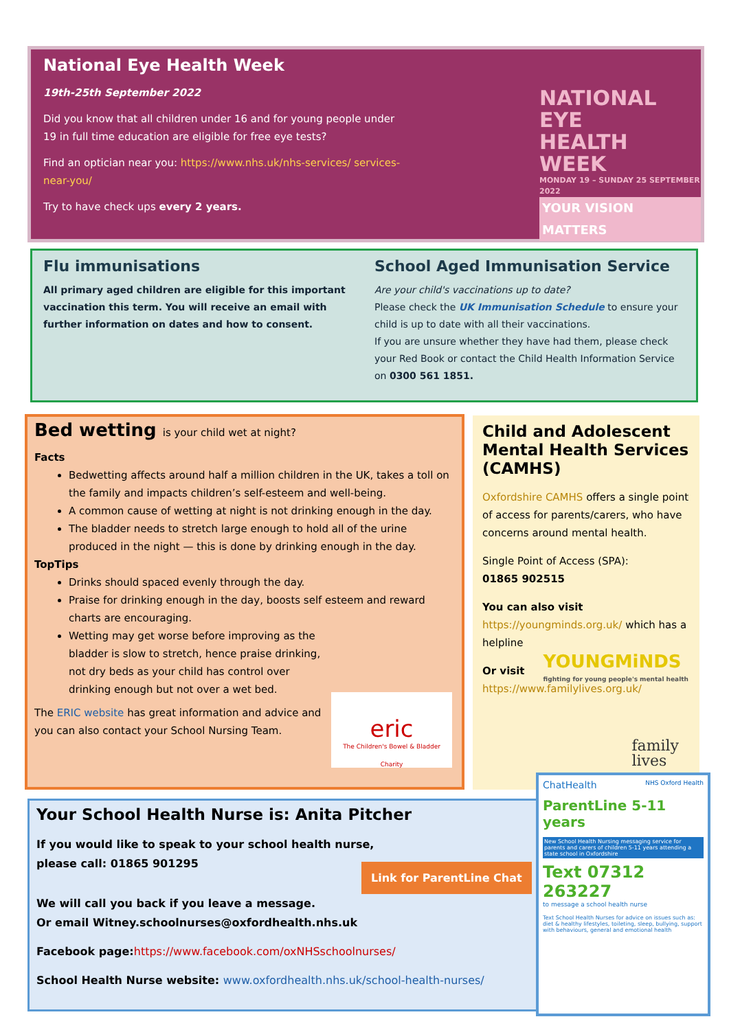National Eye Health Week
19th-25th September 2022
Did you know that all children under 16 and for young people under 19 in full time education are eligible for free eye tests?
Find an optician near you: https://www.nhs.uk/nhs-services/ services-near-you/
Try to have check ups every 2 years.
NATIONAL EYE
HEALTH WEEK
MONDAY 19 – SUNDAY 25 SEPTEMBER 2022
YOUR VISION MATTERS
Flu immunisations
All primary aged children are eligible for this important vaccination this term. You will receive an email with further information on dates and how to consent.
School Aged Immunisation Service
Are your child's vaccinations up to date?
Please check the UK Immunisation Schedule to ensure your child is up to date with all their vaccinations.
If you are unsure whether they have had them, please check your Red Book or contact the Child Health Information Service on 0300 561 1851.
Bed wetting is your child wet at night?
Facts
Bedwetting affects around half a million children in the UK, takes a toll on the family and impacts children’s self-esteem and well-being.
A common cause of wetting at night is not drinking enough in the day.
The bladder needs to stretch large enough to hold all of the urine produced in the night — this is done by drinking enough in the day.
TopTips
Drinks should spaced evenly through the day.
Praise for drinking enough in the day, boosts self esteem and reward charts are encouraging.
Wetting may get worse before improving as the bladder is slow to stretch, hence praise drinking, not dry beds as your child has control over drinking enough but not over a wet bed.
The ERIC website has great information and advice and you can also contact your School Nursing Team.
eric
The Children's Bowel & Bladder Charity
Child and Adolescent Mental Health Services (CAMHS)
Oxfordshire CAMHS offers a single point of access for parents/carers, who have concerns around mental health.
Single Point of Access (SPA):
01865 902515
You can also visit https://youngminds.org.uk/ which has a helpline
Or visit
https://www.familylives.org.uk/
YOUNGMiNDS
fighting for young people's mental health
family
lives
Your School Health Nurse is: Anita Pitcher
If you would like to speak to your school health nurse,
please call: 01865 901295
We will call you back if you leave a message.
Or email Witney.schoolnurses@oxfordhealth.nhs.uk
Facebook page:https://www.facebook.com/oxNHSschoolnurses/
School Health Nurse website: www.oxfordhealth.nhs.uk/school-health-nurses/
Link for ParentLine Chat
ChatHealth NHS Oxford Health
ParentLine 5-11 years
New School Health Nursing messaging service for parents and carers of children 5-11 years attending a state school in Oxfordshire
Text 07312 263227
to message a school health nurse
Text School Health Nurses for advice on issues such as: diet & healthy lifestyles, toileting, sleep, bullying, support with behaviours, general and emotional health